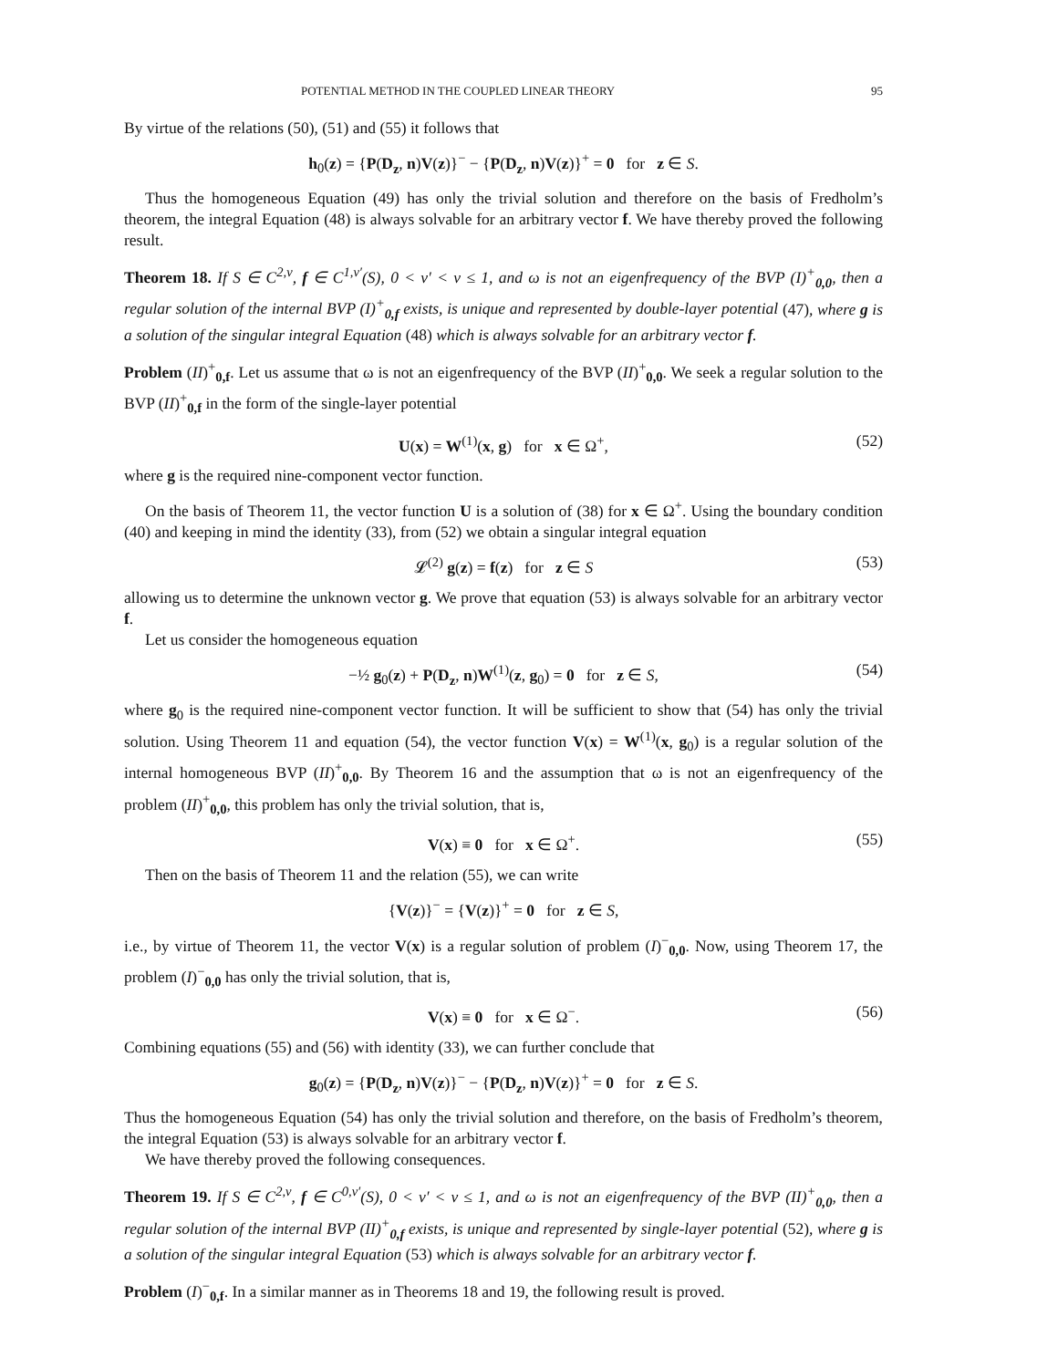POTENTIAL METHOD IN THE COUPLED LINEAR THEORY 95
By virtue of the relations (50), (51) and (55) it follows that
h<sub>0</sub>(z) = {P(D<sub>z</sub>, n)V(z)}<sup>−</sup> − {P(D<sub>z</sub>, n)V(z)}<sup>+</sup> = 0 for z ∈ S.
Thus the homogeneous Equation (49) has only the trivial solution and therefore on the basis of Fredholm’s theorem, the integral Equation (48) is always solvable for an arbitrary vector f. We have thereby proved the following result.
Theorem 18. If S ∈ C<sup>2,ν</sup>, f ∈ C<sup>1,ν′</sup>(S), 0 < ν′ < ν ≤ 1, and ω is not an eigenfrequency of the BVP (I)<sup>+</sup><sub>0,0</sub>, then a regular solution of the internal BVP (I)<sup>+</sup><sub>0,f</sub> exists, is unique and represented by double-layer potential (47), where g is a solution of the singular integral Equation (48) which is always solvable for an arbitrary vector f.
Problem (II)<sup>+</sup><sub>0,f</sub>. Let us assume that ω is not an eigenfrequency of the BVP (II)<sup>+</sup><sub>0,0</sub>. We seek a regular solution to the BVP (II)<sup>+</sup><sub>0,f</sub> in the form of the single-layer potential
U(x) = W<sup>(1)</sup>(x, g) for x ∈ Ω<sup>+</sup>, (52)
where g is the required nine-component vector function.
On the basis of Theorem 11, the vector function U is a solution of (38) for x ∈ Ω<sup>+</sup>. Using the boundary condition (40) and keeping in mind the identity (33), from (52) we obtain a singular integral equation
𝓛<sup>(2)</sup> g(z) = f(z) for z ∈ S (53)
allowing us to determine the unknown vector g. We prove that equation (53) is always solvable for an arbitrary vector f.
Let us consider the homogeneous equation
−½ g<sub>0</sub>(z) + P(D<sub>z</sub>, n)W<sup>(1)</sup>(z, g<sub>0</sub>) = 0 for z ∈ S, (54)
where g<sub>0</sub> is the required nine-component vector function. It will be sufficient to show that (54) has only the trivial solution. Using Theorem 11 and equation (54), the vector function V(x) = W<sup>(1)</sup>(x, g<sub>0</sub>) is a regular solution of the internal homogeneous BVP (II)<sup>+</sup><sub>0,0</sub>. By Theorem 16 and the assumption that ω is not an eigenfrequency of the problem (II)<sup>+</sup><sub>0,0</sub>, this problem has only the trivial solution, that is,
V(x) ≡ 0 for x ∈ Ω<sup>+</sup>. (55)
Then on the basis of Theorem 11 and the relation (55), we can write
{V(z)}<sup>−</sup> = {V(z)}<sup>+</sup> = 0 for z ∈ S,
i.e., by virtue of Theorem 11, the vector V(x) is a regular solution of problem (I)<sup>−</sup><sub>0,0</sub>. Now, using Theorem 17, the problem (I)<sup>−</sup><sub>0,0</sub> has only the trivial solution, that is,
V(x) ≡ 0 for x ∈ Ω<sup>−</sup>. (56)
Combining equations (55) and (56) with identity (33), we can further conclude that
g<sub>0</sub>(z) = {P(D<sub>z</sub>, n)V(z)}<sup>−</sup> − {P(D<sub>z</sub>, n)V(z)}<sup>+</sup> = 0 for z ∈ S.
Thus the homogeneous Equation (54) has only the trivial solution and therefore, on the basis of Fredholm’s theorem, the integral Equation (53) is always solvable for an arbitrary vector f.
We have thereby proved the following consequences.
Theorem 19. If S ∈ C<sup>2,ν</sup>, f ∈ C<sup>0,ν′</sup>(S), 0 < ν′ < ν ≤ 1, and ω is not an eigenfrequency of the BVP (II)<sup>+</sup><sub>0,0</sub>, then a regular solution of the internal BVP (II)<sup>+</sup><sub>0,f</sub> exists, is unique and represented by single-layer potential (52), where g is a solution of the singular integral Equation (53) which is always solvable for an arbitrary vector f.
Problem (I)<sup>−</sup><sub>0,f</sub>. In a similar manner as in Theorems 18 and 19, the following result is proved.